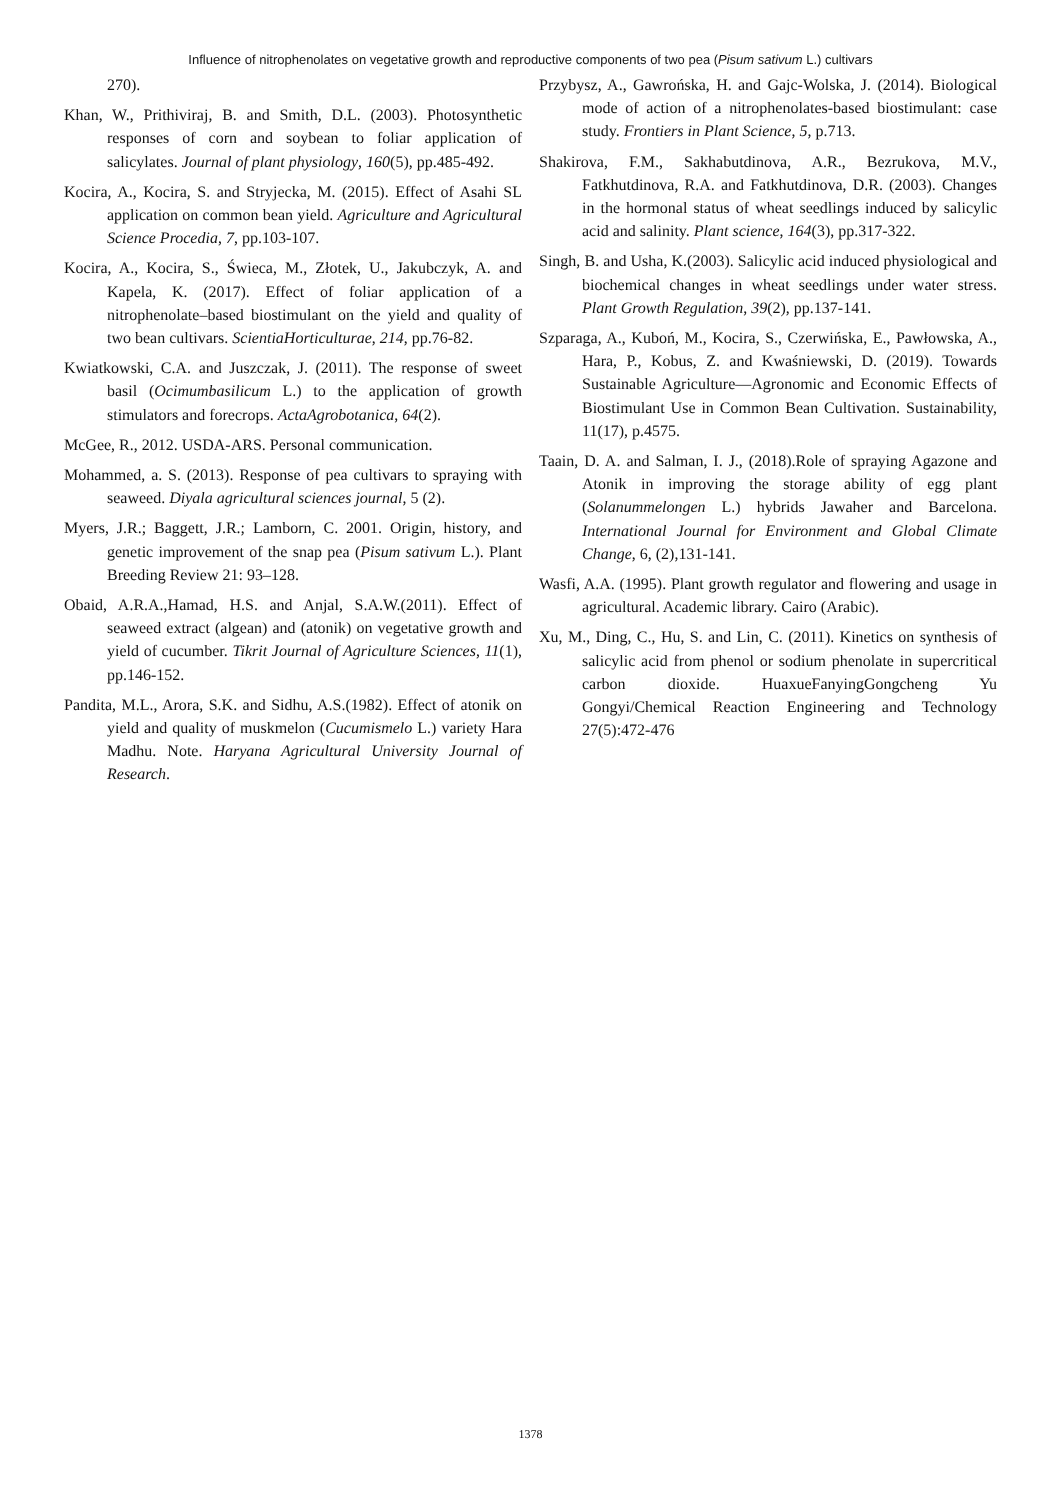Influence of nitrophenolates on vegetative growth and reproductive components of two pea (Pisum sativum L.) cultivars
270).
Khan, W., Prithiviraj, B. and Smith, D.L. (2003). Photosynthetic responses of corn and soybean to foliar application of salicylates. Journal of plant physiology, 160(5), pp.485-492.
Kocira, A., Kocira, S. and Stryjecka, M. (2015). Effect of Asahi SL application on common bean yield. Agriculture and Agricultural Science Procedia, 7, pp.103-107.
Kocira, A., Kocira, S., Świeca, M., Złotek, U., Jakubczyk, A. and Kapela, K. (2017). Effect of foliar application of a nitrophenolate–based biostimulant on the yield and quality of two bean cultivars. ScientiaHorticulturae, 214, pp.76-82.
Kwiatkowski, C.A. and Juszczak, J. (2011). The response of sweet basil (Ocimumbasilicum L.) to the application of growth stimulators and forecrops. ActaAgrobotanica, 64(2).
McGee, R., 2012. USDA-ARS. Personal communication.
Mohammed, a. S. (2013). Response of pea cultivars to spraying with seaweed. Diyala agricultural sciences journal, 5 (2).
Myers, J.R.; Baggett, J.R.; Lamborn, C. 2001. Origin, history, and genetic improvement of the snap pea (Pisum sativum L.). Plant Breeding Review 21: 93–128.
Obaid, A.R.A.,Hamad, H.S. and Anjal, S.A.W.(2011). Effect of seaweed extract (algean) and (atonik) on vegetative growth and yield of cucumber. Tikrit Journal of Agriculture Sciences, 11(1), pp.146-152.
Pandita, M.L., Arora, S.K. and Sidhu, A.S.(1982). Effect of atonik on yield and quality of muskmelon (Cucumismelo L.) variety Hara Madhu. Note. Haryana Agricultural University Journal of Research.
Przybysz, A., Gawrońska, H. and Gajc-Wolska, J. (2014). Biological mode of action of a nitrophenolates-based biostimulant: case study. Frontiers in Plant Science, 5, p.713.
Shakirova, F.M., Sakhabutdinova, A.R., Bezrukova, M.V., Fatkhutdinova, R.A. and Fatkhutdinova, D.R. (2003). Changes in the hormonal status of wheat seedlings induced by salicylic acid and salinity. Plant science, 164(3), pp.317-322.
Singh, B. and Usha, K.(2003). Salicylic acid induced physiological and biochemical changes in wheat seedlings under water stress. Plant Growth Regulation, 39(2), pp.137-141.
Szparaga, A., Kuboń, M., Kocira, S., Czerwińska, E., Pawłowska, A., Hara, P., Kobus, Z. and Kwaśniewski, D. (2019). Towards Sustainable Agriculture—Agronomic and Economic Effects of Biostimulant Use in Common Bean Cultivation. Sustainability, 11(17), p.4575.
Taain, D. A. and Salman, I. J., (2018).Role of spraying Agazone and Atonik in improving the storage ability of egg plant (Solanummelongen L.) hybrids Jawaher and Barcelona. International Journal for Environment and Global Climate Change, 6, (2),131-141.
Wasfi, A.A. (1995). Plant growth regulator and flowering and usage in agricultural. Academic library. Cairo (Arabic).
Xu, M., Ding, C., Hu, S. and Lin, C. (2011). Kinetics on synthesis of salicylic acid from phenol or sodium phenolate in supercritical carbon dioxide. HuaxueFanyingGongcheng Yu Gongyi/Chemical Reaction Engineering and Technology 27(5):472-476
1378